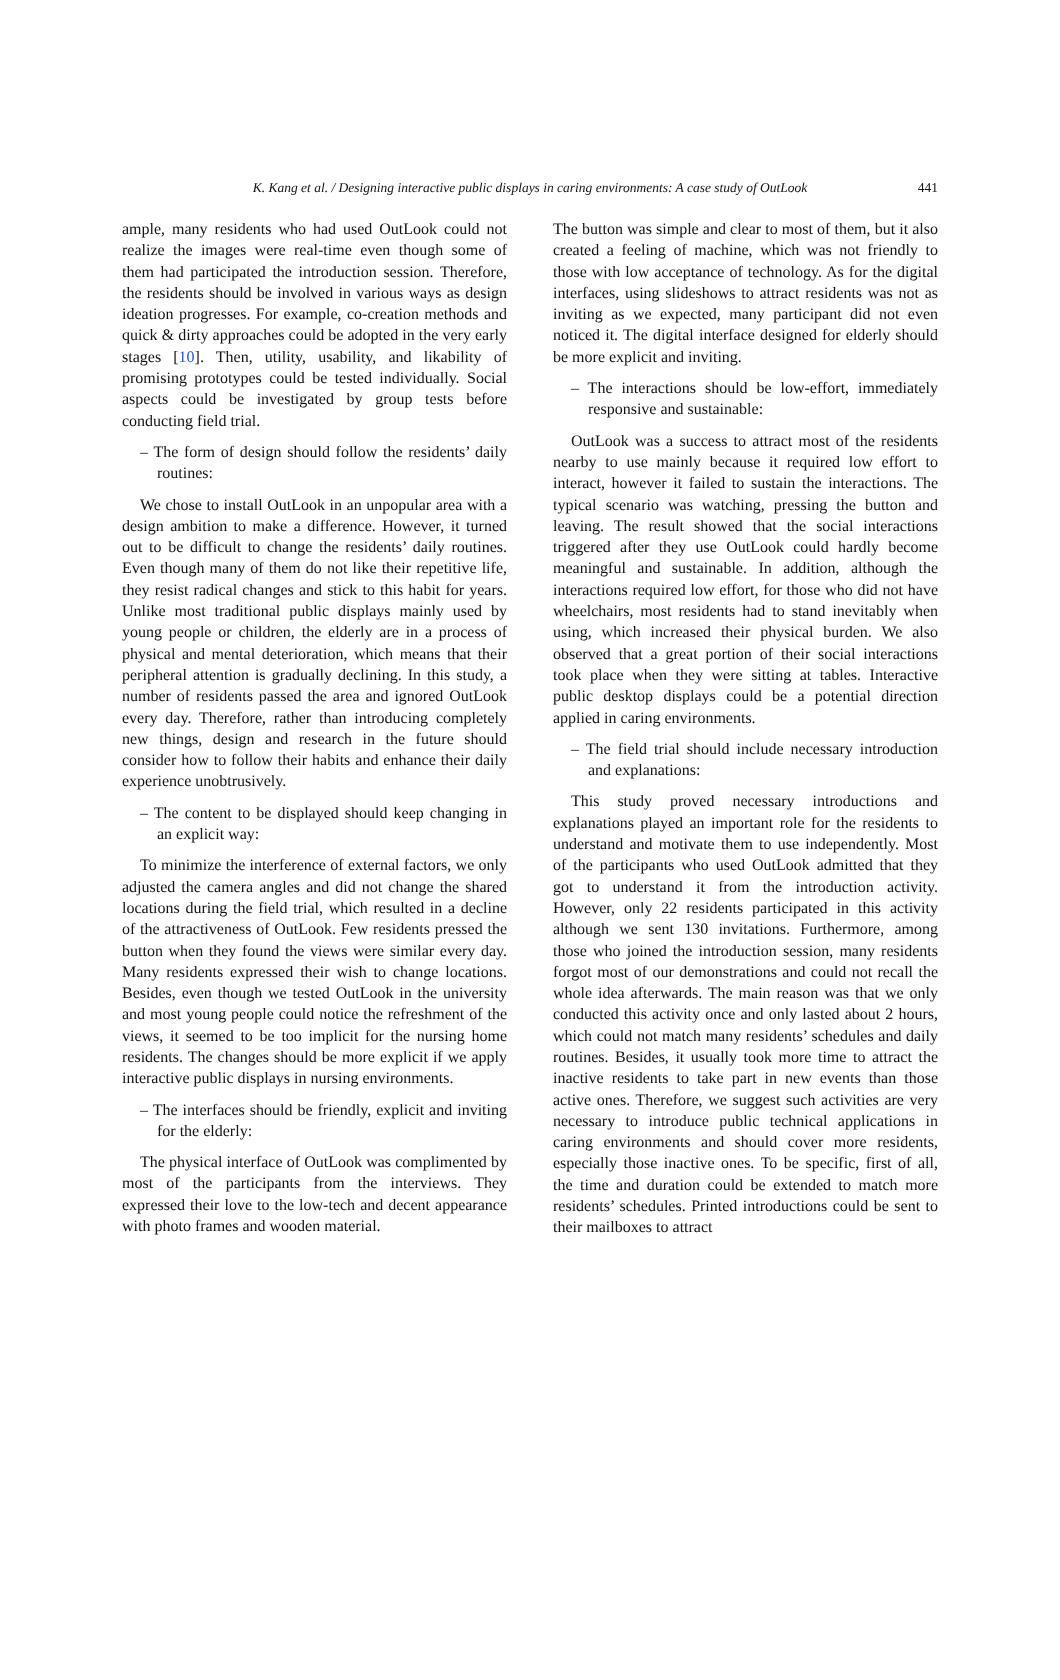K. Kang et al. / Designing interactive public displays in caring environments: A case study of OutLook 441
ample, many residents who had used OutLook could not realize the images were real-time even though some of them had participated the introduction session. Therefore, the residents should be involved in various ways as design ideation progresses. For example, co-creation methods and quick & dirty approaches could be adopted in the very early stages [10]. Then, utility, usability, and likability of promising prototypes could be tested individually. Social aspects could be investigated by group tests before conducting field trial.
– The form of design should follow the residents’ daily routines:
We chose to install OutLook in an unpopular area with a design ambition to make a difference. However, it turned out to be difficult to change the residents’ daily routines. Even though many of them do not like their repetitive life, they resist radical changes and stick to this habit for years. Unlike most traditional public displays mainly used by young people or children, the elderly are in a process of physical and mental deterioration, which means that their peripheral attention is gradually declining. In this study, a number of residents passed the area and ignored OutLook every day. Therefore, rather than introducing completely new things, design and research in the future should consider how to follow their habits and enhance their daily experience unobtrusively.
– The content to be displayed should keep changing in an explicit way:
To minimize the interference of external factors, we only adjusted the camera angles and did not change the shared locations during the field trial, which resulted in a decline of the attractiveness of OutLook. Few residents pressed the button when they found the views were similar every day. Many residents expressed their wish to change locations. Besides, even though we tested OutLook in the university and most young people could notice the refreshment of the views, it seemed to be too implicit for the nursing home residents. The changes should be more explicit if we apply interactive public displays in nursing environments.
– The interfaces should be friendly, explicit and inviting for the elderly:
The physical interface of OutLook was complimented by most of the participants from the interviews. They expressed their love to the low-tech and decent appearance with photo frames and wooden material.
The button was simple and clear to most of them, but it also created a feeling of machine, which was not friendly to those with low acceptance of technology. As for the digital interfaces, using slideshows to attract residents was not as inviting as we expected, many participant did not even noticed it. The digital interface designed for elderly should be more explicit and inviting.
– The interactions should be low-effort, immediately responsive and sustainable:
OutLook was a success to attract most of the residents nearby to use mainly because it required low effort to interact, however it failed to sustain the interactions. The typical scenario was watching, pressing the button and leaving. The result showed that the social interactions triggered after they use OutLook could hardly become meaningful and sustainable. In addition, although the interactions required low effort, for those who did not have wheelchairs, most residents had to stand inevitably when using, which increased their physical burden. We also observed that a great portion of their social interactions took place when they were sitting at tables. Interactive public desktop displays could be a potential direction applied in caring environments.
– The field trial should include necessary introduction and explanations:
This study proved necessary introductions and explanations played an important role for the residents to understand and motivate them to use independently. Most of the participants who used OutLook admitted that they got to understand it from the introduction activity. However, only 22 residents participated in this activity although we sent 130 invitations. Furthermore, among those who joined the introduction session, many residents forgot most of our demonstrations and could not recall the whole idea afterwards. The main reason was that we only conducted this activity once and only lasted about 2 hours, which could not match many residents’ schedules and daily routines. Besides, it usually took more time to attract the inactive residents to take part in new events than those active ones. Therefore, we suggest such activities are very necessary to introduce public technical applications in caring environments and should cover more residents, especially those inactive ones. To be specific, first of all, the time and duration could be extended to match more residents’ schedules. Printed introductions could be sent to their mailboxes to attract